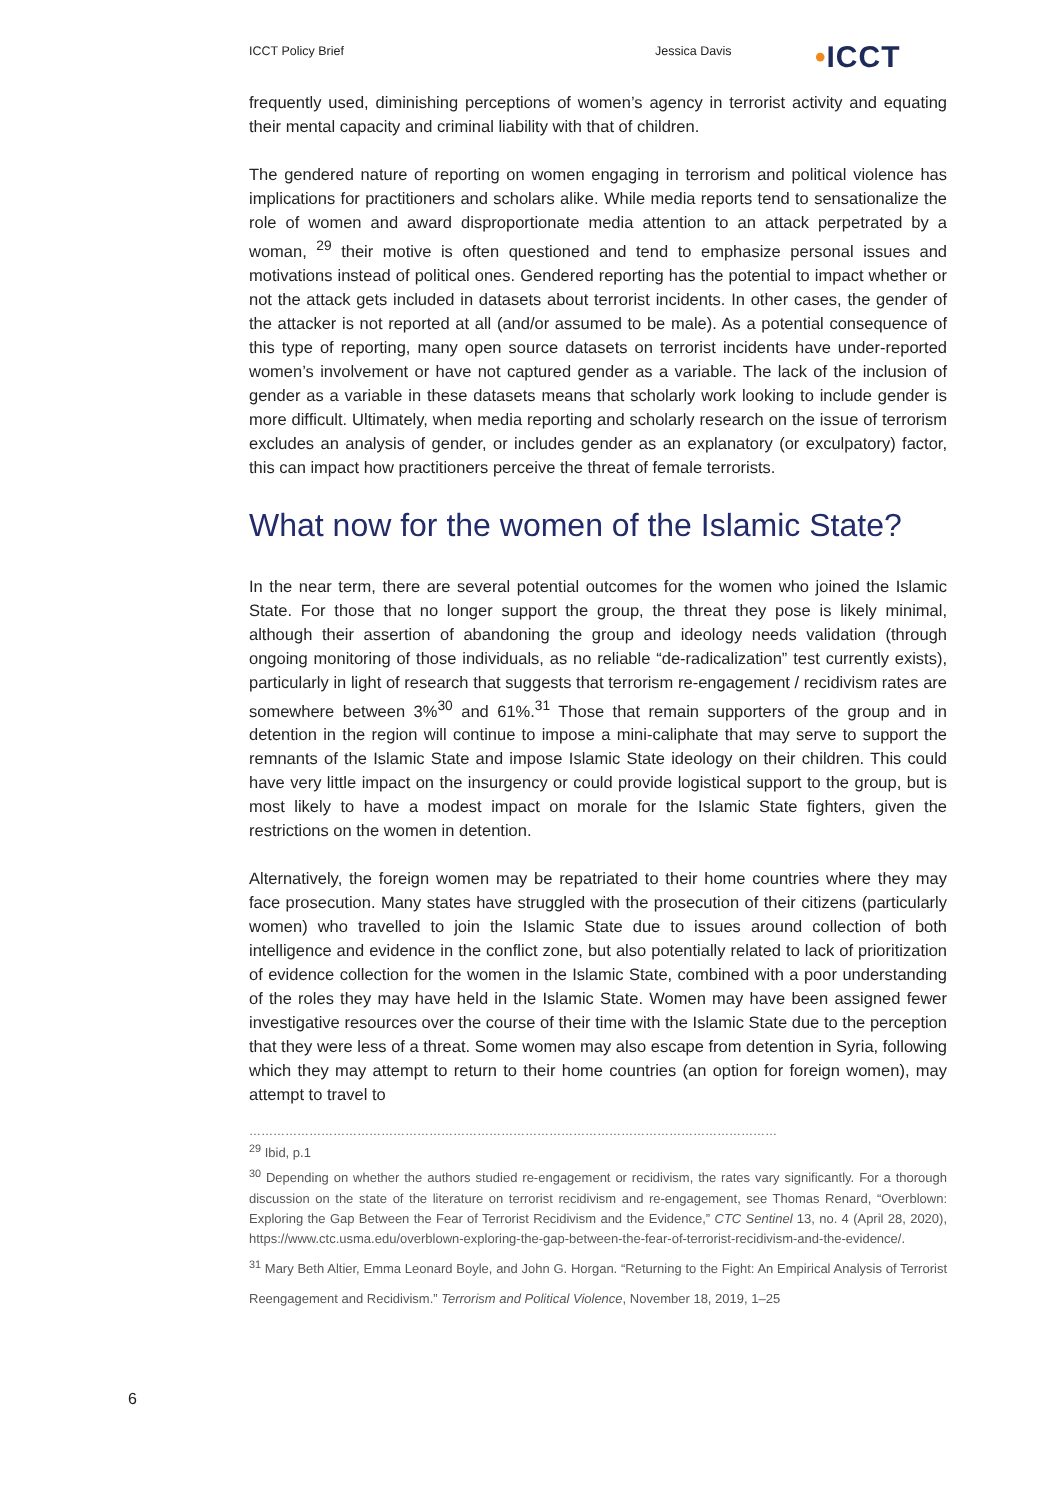ICCT Policy Brief Jessica Davis •ICCT
frequently used, diminishing perceptions of women’s agency in terrorist activity and equating their mental capacity and criminal liability with that of children.
The gendered nature of reporting on women engaging in terrorism and political violence has implications for practitioners and scholars alike. While media reports tend to sensationalize the role of women and award disproportionate media attention to an attack perpetrated by a woman, <sup>29</sup> their motive is often questioned and tend to emphasize personal issues and motivations instead of political ones. Gendered reporting has the potential to impact whether or not the attack gets included in datasets about terrorist incidents. In other cases, the gender of the attacker is not reported at all (and/or assumed to be male). As a potential consequence of this type of reporting, many open source datasets on terrorist incidents have under-reported women’s involvement or have not captured gender as a variable. The lack of the inclusion of gender as a variable in these datasets means that scholarly work looking to include gender is more difficult. Ultimately, when media reporting and scholarly research on the issue of terrorism excludes an analysis of gender, or includes gender as an explanatory (or exculpatory) factor, this can impact how practitioners perceive the threat of female terrorists.
What now for the women of the Islamic State?
In the near term, there are several potential outcomes for the women who joined the Islamic State. For those that no longer support the group, the threat they pose is likely minimal, although their assertion of abandoning the group and ideology needs validation (through ongoing monitoring of those individuals, as no reliable “de-radicalization” test currently exists), particularly in light of research that suggests that terrorism re-engagement / recidivism rates are somewhere between 3%<sup>30</sup> and 61%.<sup>31</sup> Those that remain supporters of the group and in detention in the region will continue to impose a mini-caliphate that may serve to support the remnants of the Islamic State and impose Islamic State ideology on their children. This could have very little impact on the insurgency or could provide logistical support to the group, but is most likely to have a modest impact on morale for the Islamic State fighters, given the restrictions on the women in detention.
Alternatively, the foreign women may be repatriated to their home countries where they may face prosecution. Many states have struggled with the prosecution of their citizens (particularly women) who travelled to join the Islamic State due to issues around collection of both intelligence and evidence in the conflict zone, but also potentially related to lack of prioritization of evidence collection for the women in the Islamic State, combined with a poor understanding of the roles they may have held in the Islamic State. Women may have been assigned fewer investigative resources over the course of their time with the Islamic State due to the perception that they were less of a threat. Some women may also escape from detention in Syria, following which they may attempt to return to their home countries (an option for foreign women), may attempt to travel to
……………………………………………………………………………………………………………………
<sup>29</sup> Ibid, p.1
<sup>30</sup> Depending on whether the authors studied re-engagement or recidivism, the rates vary significantly. For a thorough discussion on the state of the literature on terrorist recidivism and re-engagement, see Thomas Renard, “Overblown: Exploring the Gap Between the Fear of Terrorist Recidivism and the Evidence,” CTC Sentinel 13, no. 4 (April 28, 2020), https://www.ctc.usma.edu/overblown-exploring-the-gap-between-the-fear-of-terrorist-recidivism-and-the-evidence/.
<sup>31</sup> Mary Beth Altier, Emma Leonard Boyle, and John G. Horgan. “Returning to the Fight: An Empirical Analysis of Terrorist Reengagement and Recidivism.” Terrorism and Political Violence, November 18, 2019, 1–25
6